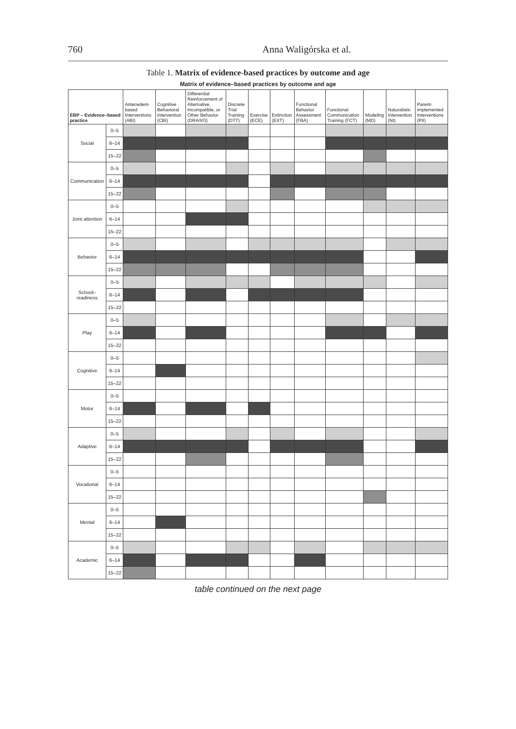760 Anna Waligórska et al.
Table 1. Matrix of evidence-based practices by outcome and age
Matrix of evidence–based practices by outcome and age
| EBP – Evidence–based practice | | Antecedent-based Interventions (ABI) | Cognitive Behavioral Intervention (CBI) | Differential Reinforcement of Alternative, Incompatible, or Other Behavior (DRA/I/O) | Discrete Trial Training (DTT) | Exercise (ECE) | Extinction (EXT) | Functional Behavior Assessment (FBA) | Functional Communication Training (FCT) | Modeling (MD) | Naturalistic Intervention (NI) | Parent-implemented Interventions (PII) |
| --- | --- | --- | --- | --- | --- | --- | --- | --- | --- | --- | --- | --- |
| Social | 0–5 | | | | | | | | | | | |
| | 6–14 | | | | | | | | | | | |
| | 15–22 | | | | | | | | | | | |
| Communication | 0–5 | | | | | | | | | | | |
| | 6–14 | | | | | | | | | | | |
| | 15–22 | | | | | | | | | | | |
| Joint attention | 0–5 | | | | | | | | | | | |
| | 6–14 | | | | | | | | | | | |
| | 15–22 | | | | | | | | | | | |
| Behavior | 0–5 | | | | | | | | | | | |
| | 6–14 | | | | | | | | | | | |
| | 15–22 | | | | | | | | | | | |
| School–readiness | 0–5 | | | | | | | | | | | |
| | 6–14 | | | | | | | | | | | |
| | 15–22 | | | | | | | | | | | |
| Play | 0–5 | | | | | | | | | | | |
| | 6–14 | | | | | | | | | | | |
| | 15–22 | | | | | | | | | | | |
| Cognitive | 0–5 | | | | | | | | | | | |
| | 6–14 | | | | | | | | | | | |
| | 15–22 | | | | | | | | | | | |
| Motor | 0–5 | | | | | | | | | | | |
| | 6–14 | | | | | | | | | | | |
| | 15–22 | | | | | | | | | | | |
| Adaptive | 0–5 | | | | | | | | | | | |
| | 6–14 | | | | | | | | | | | |
| | 15–22 | | | | | | | | | | | |
| Vocational | 0–5 | | | | | | | | | | | |
| | 6–14 | | | | | | | | | | | |
| | 15–22 | | | | | | | | | | | |
| Mental | 0–5 | | | | | | | | | | | |
| | 6–14 | | | | | | | | | | | |
| | 15–22 | | | | | | | | | | | |
| Academic | 0–5 | | | | | | | | | | | |
| | 6–14 | | | | | | | | | | | |
| | 15–22 | | | | | | | | | | | |
table continued on the next page